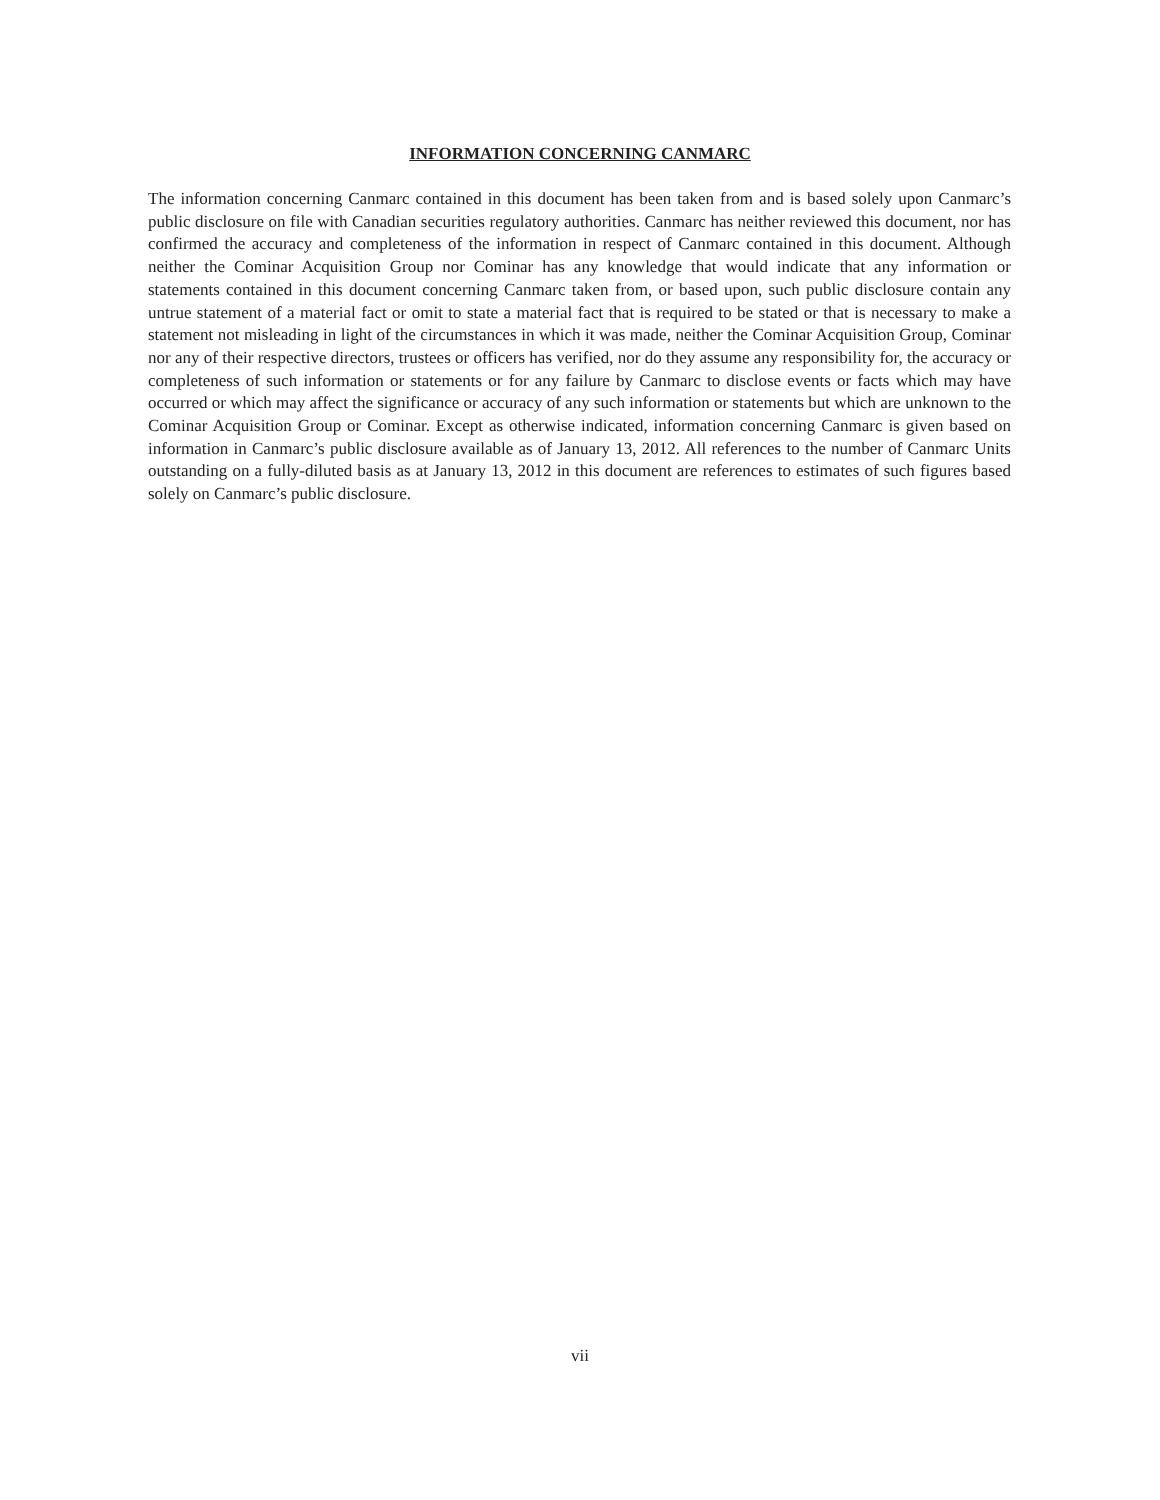INFORMATION CONCERNING CANMARC
The information concerning Canmarc contained in this document has been taken from and is based solely upon Canmarc’s public disclosure on file with Canadian securities regulatory authorities. Canmarc has neither reviewed this document, nor has confirmed the accuracy and completeness of the information in respect of Canmarc contained in this document. Although neither the Cominar Acquisition Group nor Cominar has any knowledge that would indicate that any information or statements contained in this document concerning Canmarc taken from, or based upon, such public disclosure contain any untrue statement of a material fact or omit to state a material fact that is required to be stated or that is necessary to make a statement not misleading in light of the circumstances in which it was made, neither the Cominar Acquisition Group, Cominar nor any of their respective directors, trustees or officers has verified, nor do they assume any responsibility for, the accuracy or completeness of such information or statements or for any failure by Canmarc to disclose events or facts which may have occurred or which may affect the significance or accuracy of any such information or statements but which are unknown to the Cominar Acquisition Group or Cominar. Except as otherwise indicated, information concerning Canmarc is given based on information in Canmarc’s public disclosure available as of January 13, 2012. All references to the number of Canmarc Units outstanding on a fully-diluted basis as at January 13, 2012 in this document are references to estimates of such figures based solely on Canmarc’s public disclosure.
vii